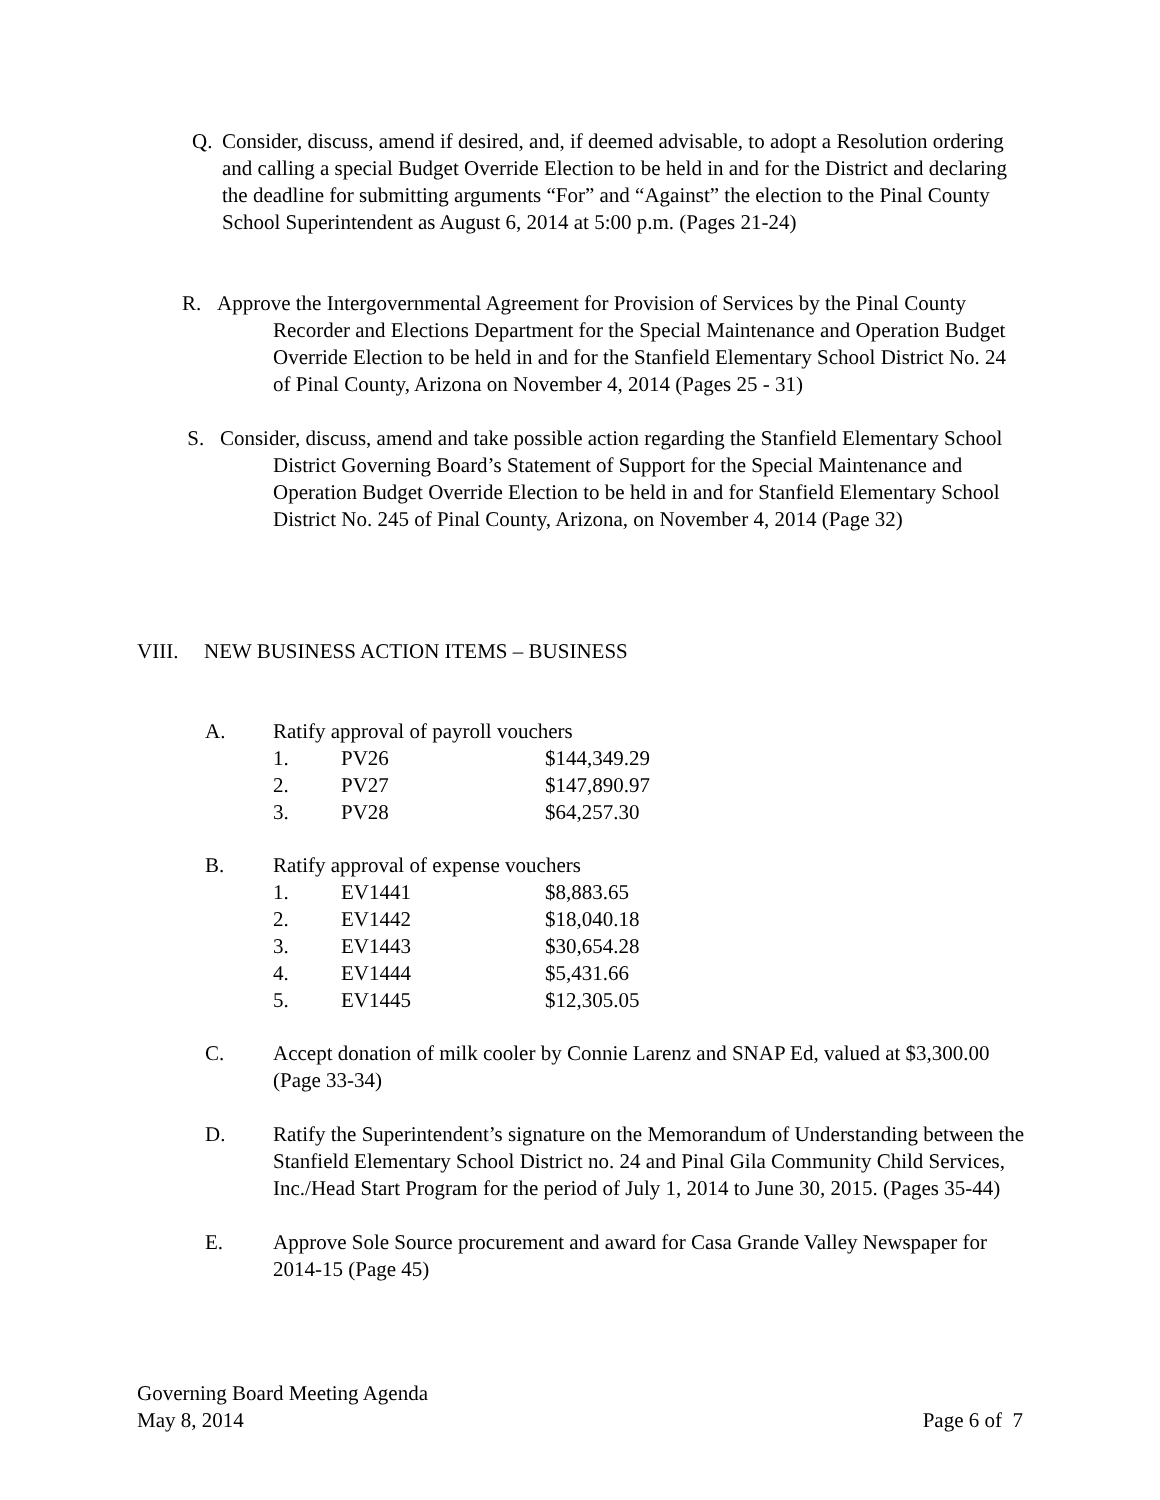Q. Consider, discuss, amend if desired, and, if deemed advisable, to adopt a Resolution ordering and calling a special Budget Override Election to be held in and for the District and declaring the deadline for submitting arguments “For” and “Against” the election to the Pinal County School Superintendent as August 6, 2014 at 5:00 p.m. (Pages 21-24)
R. Approve the Intergovernmental Agreement for Provision of Services by the Pinal County Recorder and Elections Department for the Special Maintenance and Operation Budget Override Election to be held in and for the Stanfield Elementary School District No. 24 of Pinal County, Arizona on November 4, 2014 (Pages 25 - 31)
S. Consider, discuss, amend and take possible action regarding the Stanfield Elementary School District Governing Board’s Statement of Support for the Special Maintenance and Operation Budget Override Election to be held in and for Stanfield Elementary School District No. 245 of Pinal County, Arizona, on November 4, 2014 (Page 32)
VIII. NEW BUSINESS ACTION ITEMS – BUSINESS
A. Ratify approval of payroll vouchers
| 1. | PV26 | $144,349.29 |
| 2. | PV27 | $147,890.97 |
| 3. | PV28 | $64,257.30 |
B. Ratify approval of expense vouchers
| 1. | EV1441 | $8,883.65 |
| 2. | EV1442 | $18,040.18 |
| 3. | EV1443 | $30,654.28 |
| 4. | EV1444 | $5,431.66 |
| 5. | EV1445 | $12,305.05 |
C. Accept donation of milk cooler by Connie Larenz and SNAP Ed, valued at $3,300.00 (Page 33-34)
D. Ratify the Superintendent’s signature on the Memorandum of Understanding between the Stanfield Elementary School District no. 24 and Pinal Gila Community Child Services, Inc./Head Start Program for the period of July 1, 2014 to June 30, 2015. (Pages 35-44)
E. Approve Sole Source procurement and award for Casa Grande Valley Newspaper for 2014-15 (Page 45)
Governing Board Meeting Agenda
May 8, 2014 Page 6 of 7